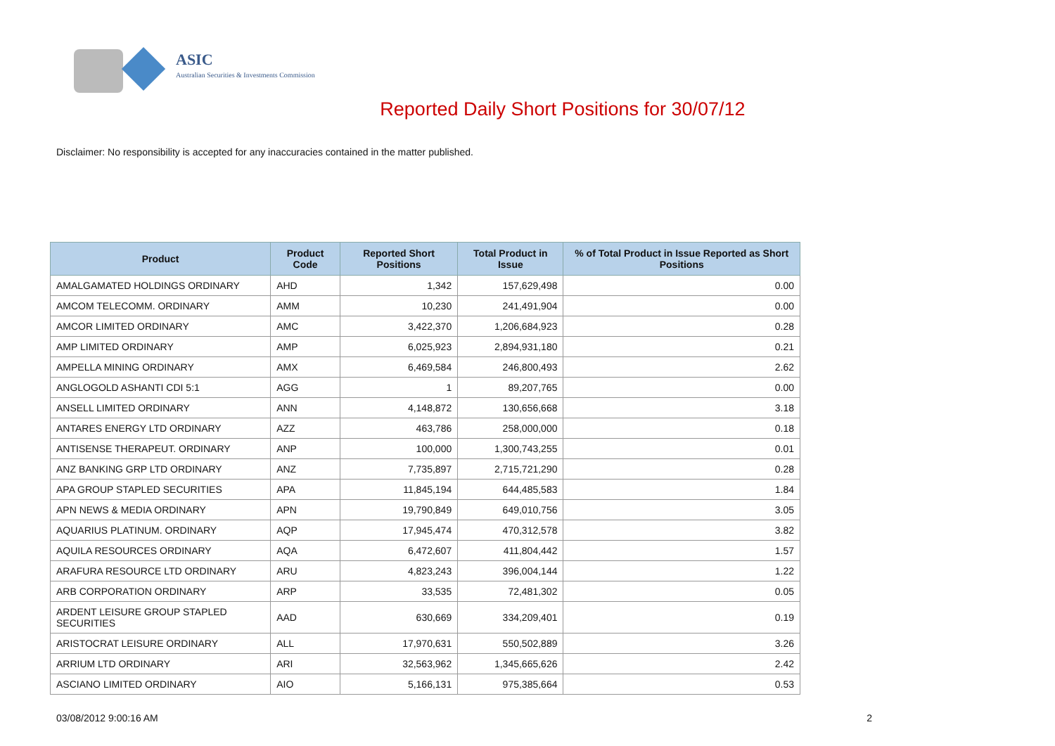ASIC
Australian Securities & Investments Commission
Reported Daily Short Positions for 30/07/12
Disclaimer: No responsibility is accepted for any inaccuracies contained in the matter published.
| Product | Product Code | Reported Short Positions | Total Product in Issue | % of Total Product in Issue Reported as Short Positions |
| --- | --- | --- | --- | --- |
| AMALGAMATED HOLDINGS ORDINARY | AHD | 1,342 | 157,629,498 | 0.00 |
| AMCOM TELECOMM. ORDINARY | AMM | 10,230 | 241,491,904 | 0.00 |
| AMCOR LIMITED ORDINARY | AMC | 3,422,370 | 1,206,684,923 | 0.28 |
| AMP LIMITED ORDINARY | AMP | 6,025,923 | 2,894,931,180 | 0.21 |
| AMPELLA MINING ORDINARY | AMX | 6,469,584 | 246,800,493 | 2.62 |
| ANGLOGOLD ASHANTI CDI 5:1 | AGG | 1 | 89,207,765 | 0.00 |
| ANSELL LIMITED ORDINARY | ANN | 4,148,872 | 130,656,668 | 3.18 |
| ANTARES ENERGY LTD ORDINARY | AZZ | 463,786 | 258,000,000 | 0.18 |
| ANTISENSE THERAPEUT. ORDINARY | ANP | 100,000 | 1,300,743,255 | 0.01 |
| ANZ BANKING GRP LTD ORDINARY | ANZ | 7,735,897 | 2,715,721,290 | 0.28 |
| APA GROUP STAPLED SECURITIES | APA | 11,845,194 | 644,485,583 | 1.84 |
| APN NEWS & MEDIA ORDINARY | APN | 19,790,849 | 649,010,756 | 3.05 |
| AQUARIUS PLATINUM. ORDINARY | AQP | 17,945,474 | 470,312,578 | 3.82 |
| AQUILA RESOURCES ORDINARY | AQA | 6,472,607 | 411,804,442 | 1.57 |
| ARAFURA RESOURCE LTD ORDINARY | ARU | 4,823,243 | 396,004,144 | 1.22 |
| ARB CORPORATION ORDINARY | ARP | 33,535 | 72,481,302 | 0.05 |
| ARDENT LEISURE GROUP STAPLED SECURITIES | AAD | 630,669 | 334,209,401 | 0.19 |
| ARISTOCRAT LEISURE ORDINARY | ALL | 17,970,631 | 550,502,889 | 3.26 |
| ARRIUM LTD ORDINARY | ARI | 32,563,962 | 1,345,665,626 | 2.42 |
| ASCIANO LIMITED ORDINARY | AIO | 5,166,131 | 975,385,664 | 0.53 |
03/08/2012 9:00:16 AM 2